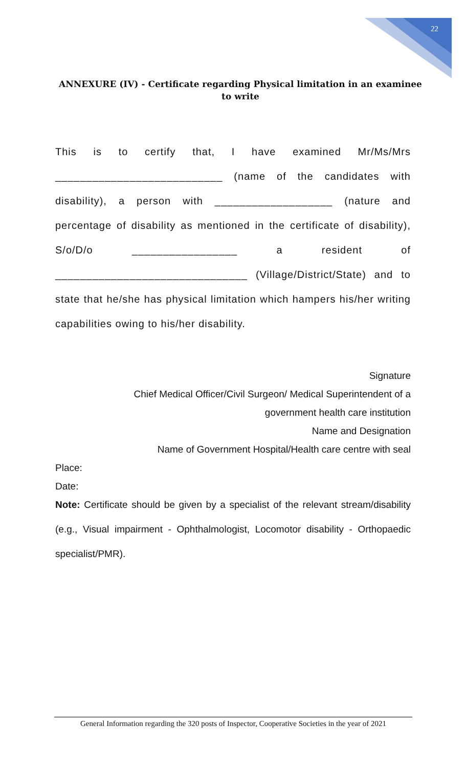22
ANNEXURE (IV) - Certificate regarding Physical limitation in an examinee to write
This is to certify that, I have examined Mr/Ms/Mrs ___________________________ (name of the candidates with disability), a person with ___________________ (nature and percentage of disability as mentioned in the certificate of disability), S/o/D/o _________________ a resident of _______________________________ (Village/District/State) and to state that he/she has physical limitation which hampers his/her writing capabilities owing to his/her disability.
Signature
Chief Medical Officer/Civil Surgeon/ Medical Superintendent of a
government health care institution
Name and Designation
Name of Government Hospital/Health care centre with seal
Place:
Date:
Note: Certificate should be given by a specialist of the relevant stream/disability (e.g., Visual impairment - Ophthalmologist, Locomotor disability - Orthopaedic specialist/PMR).
General Information regarding the 320 posts of Inspector, Cooperative Societies in the year of 2021